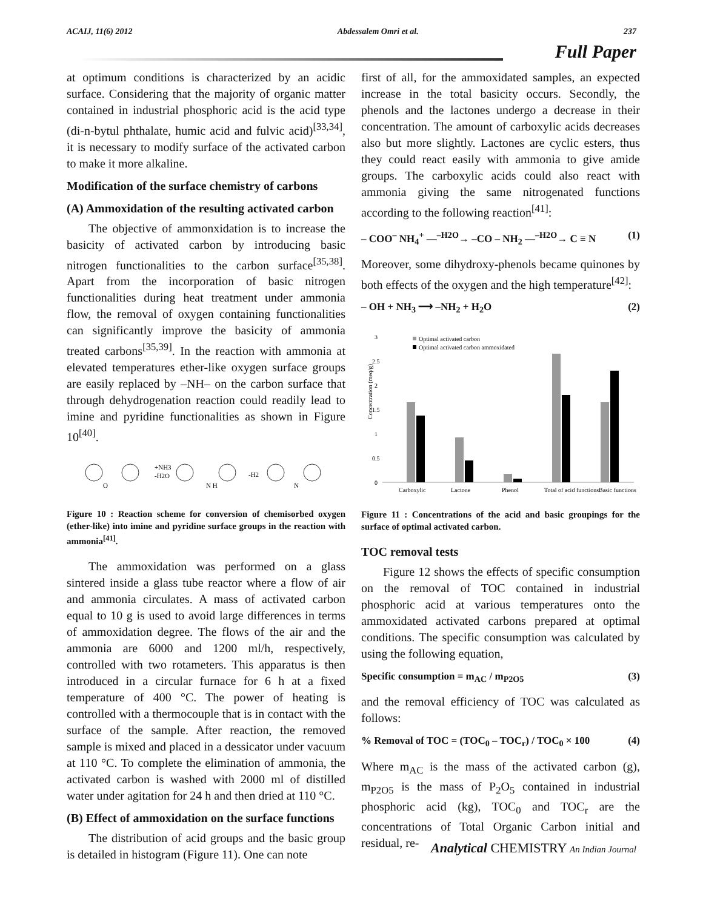ACAIJ, 11(6) 2012 Abdessalem Omri et al. 237
Full Paper
at optimum conditions is characterized by an acidic surface. Considering that the majority of organic matter contained in industrial phosphoric acid is the acid type (di-n-bytul phthalate, humic acid and fulvic acid)<sup>[33,34]</sup>, it is necessary to modify surface of the activated carbon to make it more alkaline.
Modification of the surface chemistry of carbons
(A) Ammoxidation of the resulting activated carbon
The objective of ammonxidation is to increase the basicity of activated carbon by introducing basic nitrogen functionalities to the carbon surface<sup>[35,38]</sup>. Apart from the incorporation of basic nitrogen functionalities during heat treatment under ammonia flow, the removal of oxygen containing functionalities can significantly improve the basicity of ammonia treated carbons<sup>[35,39]</sup>. In the reaction with ammonia at elevated temperatures ether-like oxygen surface groups are easily replaced by –NH– on the carbon surface that through dehydrogenation reaction could readily lead to imine and pyridine functionalities as shown in Figure 10<sup>[40]</sup>.
+NH3
-H2O
-H2
O
N H
N
Figure 10 : Reaction scheme for conversion of chemisorbed oxygen (ether-like) into imine and pyridine surface groups in the reaction with ammonia<sup>[41]</sup>.
The ammoxidation was performed on a glass sintered inside a glass tube reactor where a flow of air and ammonia circulates. A mass of activated carbon equal to 10 g is used to avoid large differences in terms of ammoxidation degree. The flows of the air and the ammonia are 6000 and 1200 ml/h, respectively, controlled with two rotameters. This apparatus is then introduced in a circular furnace for 6 h at a fixed temperature of 400 °C. The power of heating is controlled with a thermocouple that is in contact with the surface of the sample. After reaction, the removed sample is mixed and placed in a dessicator under vacuum at 110 °C. To complete the elimination of ammonia, the activated carbon is washed with 2000 ml of distilled water under agitation for 24 h and then dried at 110 °C.
(B) Effect of ammoxidation on the surface functions
The distribution of acid groups and the basic group is detailed in histogram (Figure 11). One can note
first of all, for the ammoxidated samples, an expected increase in the total basicity occurs. Secondly, the phenols and the lactones undergo a decrease in their concentration. The amount of carboxylic acids decreases also but more slightly. Lactones are cyclic esters, thus they could react easily with ammonia to give amide groups. The carboxylic acids could also react with ammonia giving the same nitrogenated functions according to the following reaction<sup>[41]</sup>:
– COO<sup>–</sup> NH<sub>4</sub><sup>+</sup> —<sup>–H2O</sup>→ –CO – NH<sub>2</sub> —<sup>–H2O</sup>→ C ≡ N (1)
Moreover, some dihydroxy-phenols became quinones by both effects of the oxygen and the high temperature<sup>[42]</sup>:
– OH + NH<sub>3</sub> ⟶ –NH<sub>2</sub> + H<sub>2</sub>O (2)
Concentration (meq/g)
3
2.5
2
1.5
1
0.5
0
Optimal activated carbon
Optimal activated carbon ammoxidated
Carboxylic
Lactone
Phenol
Total of acid functions
Basic functions
Figure 11 : Concentrations of the acid and basic groupings for the surface of optimal activated carbon.
TOC removal tests
Figure 12 shows the effects of specific consumption on the removal of TOC contained in industrial phosphoric acid at various temperatures onto the ammoxidated activated carbons prepared at optimal conditions. The specific consumption was calculated by using the following equation,
Specific consumption = m<sub>AC</sub> / m<sub>P2O5</sub> (3)
and the removal efficiency of TOC was calculated as follows:
% Removal of TOC = (TOC<sub>0</sub> – TOC<sub>r</sub>) / TOC<sub>0</sub> × 100 (4)
Where m<sub>AC</sub> is the mass of the activated carbon (g), m<sub>P2O5</sub> is the mass of P<sub>2</sub>O<sub>5</sub> contained in industrial phosphoric acid (kg), TOC<sub>0</sub> and TOC<sub>r</sub> are the concentrations of Total Organic Carbon initial and residual, re-
Analytical CHEMISTRY An Indian Journal